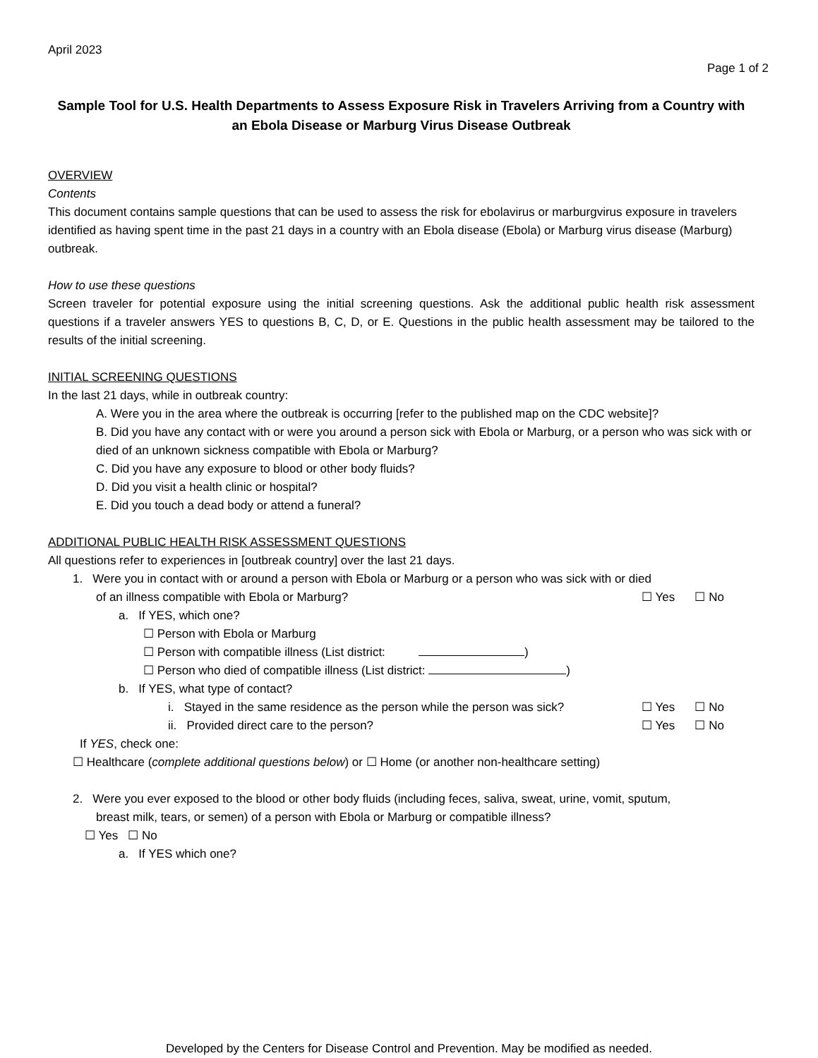April 2023
Page 1 of 2
Sample Tool for U.S. Health Departments to Assess Exposure Risk in Travelers Arriving from a Country with an Ebola Disease or Marburg Virus Disease Outbreak
OVERVIEW
Contents
This document contains sample questions that can be used to assess the risk for ebolavirus or marburgvirus exposure in travelers identified as having spent time in the past 21 days in a country with an Ebola disease (Ebola) or Marburg virus disease (Marburg) outbreak.
How to use these questions
Screen traveler for potential exposure using the initial screening questions. Ask the additional public health risk assessment questions if a traveler answers YES to questions B, C, D, or E. Questions in the public health assessment may be tailored to the results of the initial screening.
INITIAL SCREENING QUESTIONS
In the last 21 days, while in outbreak country:
A. Were you in the area where the outbreak is occurring [refer to the published map on the CDC website]?
B. Did you have any contact with or were you around a person sick with Ebola or Marburg, or a person who was sick with or died of an unknown sickness compatible with Ebola or Marburg?
C. Did you have any exposure to blood or other body fluids?
D. Did you visit a health clinic or hospital?
E. Did you touch a dead body or attend a funeral?
ADDITIONAL PUBLIC HEALTH RISK ASSESSMENT QUESTIONS
All questions refer to experiences in [outbreak country] over the last 21 days.
1. Were you in contact with or around a person with Ebola or Marburg or a person who was sick with or died
of an illness compatible with Ebola or Marburg? ☐ Yes ☐ No
a. If YES, which one?
☐ Person with Ebola or Marburg
☐ Person with compatible illness (List district: )
☐ Person who died of compatible illness (List district: )
b. If YES, what type of contact?
i. Stayed in the same residence as the person while the person was sick? ☐ Yes ☐ No
ii. Provided direct care to the person? ☐ Yes ☐ No
If YES, check one:
☐ Healthcare (complete additional questions below) or ☐ Home (or another non-healthcare setting)
2. Were you ever exposed to the blood or other body fluids (including feces, saliva, sweat, urine, vomit, sputum,
breast milk, tears, or semen) of a person with Ebola or Marburg or compatible illness?
☐ Yes ☐ No
a. If YES which one?
Developed by the Centers for Disease Control and Prevention. May be modified as needed.